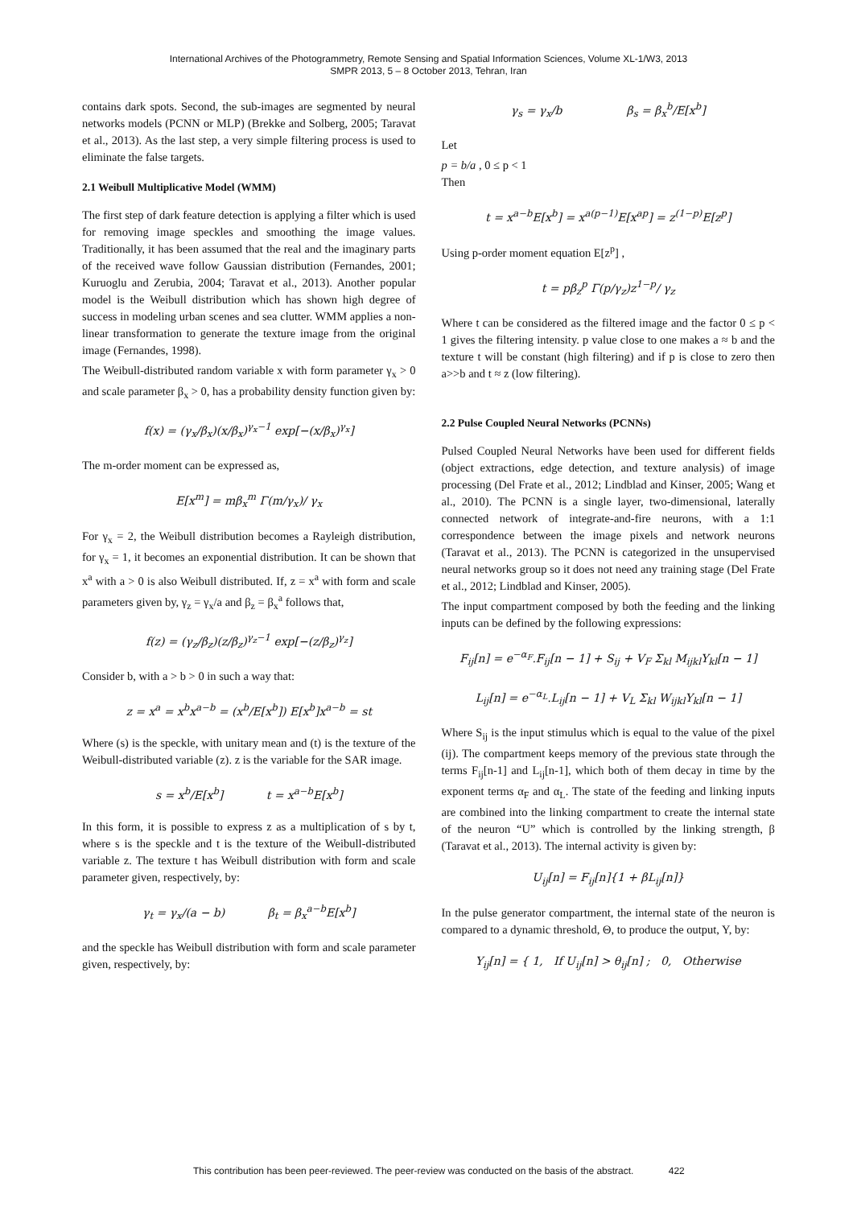International Archives of the Photogrammetry, Remote Sensing and Spatial Information Sciences, Volume XL-1/W3, 2013
SMPR 2013, 5 – 8 October 2013, Tehran, Iran
contains dark spots. Second, the sub-images are segmented by neural networks models (PCNN or MLP) (Brekke and Solberg, 2005; Taravat et al., 2013). As the last step, a very simple filtering process is used to eliminate the false targets.
2.1 Weibull Multiplicative Model (WMM)
The first step of dark feature detection is applying a filter which is used for removing image speckles and smoothing the image values. Traditionally, it has been assumed that the real and the imaginary parts of the received wave follow Gaussian distribution (Fernandes, 2001; Kuruoglu and Zerubia, 2004; Taravat et al., 2013). Another popular model is the Weibull distribution which has shown high degree of success in modeling urban scenes and sea clutter. WMM applies a non-linear transformation to generate the texture image from the original image (Fernandes, 1998).
The Weibull-distributed random variable x with form parameter γ<sub>x</sub> > 0 and scale parameter β<sub>x</sub> > 0, has a probability density function given by:
f(x) = (γ<sub>x</sub>/β<sub>x</sub>)(x/β<sub>x</sub>)<sup>γ<sub>x</sub>−1</sup> exp[−(x/β<sub>x</sub>)<sup>γ<sub>x</sub></sup>]
The m-order moment can be expressed as,
E[x<sup>m</sup>] = mβ<sub>x</sub><sup>m</sup> Γ(m/γ<sub>x</sub>)/ γ<sub>x</sub>
For γ<sub>x</sub> = 2, the Weibull distribution becomes a Rayleigh distribution, for γ<sub>x</sub> = 1, it becomes an exponential distribution. It can be shown that x<sup>a</sup> with a > 0 is also Weibull distributed. If, z = x<sup>a</sup> with form and scale parameters given by, γ<sub>z</sub> = γ<sub>x</sub>/a and β<sub>z</sub> = β<sub>x</sub><sup>a</sup> follows that,
f(z) = (γ<sub>z</sub>/β<sub>z</sub>)(z/β<sub>z</sub>)<sup>γ<sub>z</sub>−1</sup> exp[−(z/β<sub>z</sub>)<sup>γ<sub>z</sub></sup>]
Consider b, with a > b > 0 in such a way that:
z = x<sup>a</sup> = x<sup>b</sup>x<sup>a−b</sup> = (x<sup>b</sup>/E[x<sup>b</sup>]) E[x<sup>b</sup>]x<sup>a−b</sup> = st
Where (s) is the speckle, with unitary mean and (t) is the texture of the Weibull-distributed variable (z). z is the variable for the SAR image.
s = x<sup>b</sup>/E[x<sup>b</sup>] t = x<sup>a−b</sup>E[x<sup>b</sup>]
In this form, it is possible to express z as a multiplication of s by t, where s is the speckle and t is the texture of the Weibull-distributed variable z. The texture t has Weibull distribution with form and scale parameter given, respectively, by:
γ<sub>t</sub> = γ<sub>x</sub>/(a − b) β<sub>t</sub> = β<sub>x</sub><sup>a−b</sup>E[x<sup>b</sup>]
and the speckle has Weibull distribution with form and scale parameter given, respectively, by:
γ<sub>s</sub> = γ<sub>x</sub>/b β<sub>s</sub> = β<sub>x</sub><sup>b</sup>/E[x<sup>b</sup>]
Let
p = b/a , 0 ≤ p < 1
Then
t = x<sup>a−b</sup>E[x<sup>b</sup>] = x<sup>a(p−1)</sup>E[x<sup>ap</sup>] = z<sup>(1−p)</sup>E[z<sup>p</sup>]
Using p-order moment equation E[z<sup>p</sup>] ,
t = pβ<sub>z</sub><sup>p</sup> Γ(p/γ<sub>z</sub>)z<sup>1−p</sup>/ γ<sub>z</sub>
Where t can be considered as the filtered image and the factor 0 ≤ p < 1 gives the filtering intensity. p value close to one makes a ≈ b and the texture t will be constant (high filtering) and if p is close to zero then a>>b and t ≈ z (low filtering).
2.2 Pulse Coupled Neural Networks (PCNNs)
Pulsed Coupled Neural Networks have been used for different fields (object extractions, edge detection, and texture analysis) of image processing (Del Frate et al., 2012; Lindblad and Kinser, 2005; Wang et al., 2010). The PCNN is a single layer, two-dimensional, laterally connected network of integrate-and-fire neurons, with a 1:1 correspondence between the image pixels and network neurons (Taravat et al., 2013). The PCNN is categorized in the unsupervised neural networks group so it does not need any training stage (Del Frate et al., 2012; Lindblad and Kinser, 2005).
The input compartment composed by both the feeding and the linking inputs can be defined by the following expressions:
F<sub>ij</sub>[n] = e<sup>−α<sub>F</sub></sup>.F<sub>ij</sub>[n − 1] + S<sub>ij</sub> + V<sub>F</sub> Σ<sub>kl</sub> M<sub>ijkl</sub>Y<sub>kl</sub>[n − 1]
L<sub>ij</sub>[n] = e<sup>−α<sub>L</sub></sup>.L<sub>ij</sub>[n − 1] + V<sub>L</sub> Σ<sub>kl</sub> W<sub>ijkl</sub>Y<sub>kl</sub>[n − 1]
Where S<sub>ij</sub> is the input stimulus which is equal to the value of the pixel (ij). The compartment keeps memory of the previous state through the terms F<sub>ij</sub>[n-1] and L<sub>ij</sub>[n-1], which both of them decay in time by the exponent terms α<sub>F</sub> and α<sub>L</sub>. The state of the feeding and linking inputs are combined into the linking compartment to create the internal state of the neuron “U” which is controlled by the linking strength, β (Taravat et al., 2013). The internal activity is given by:
U<sub>ij</sub>[n] = F<sub>ij</sub>[n]{1 + βL<sub>ij</sub>[n]}
In the pulse generator compartment, the internal state of the neuron is compared to a dynamic threshold, Θ, to produce the output, Y, by:
Y<sub>ij</sub>[n] = { 1, If U<sub>ij</sub>[n] > θ<sub>ij</sub>[n] ; 0, Otherwise
This contribution has been peer-reviewed. The peer-review was conducted on the basis of the abstract. 422